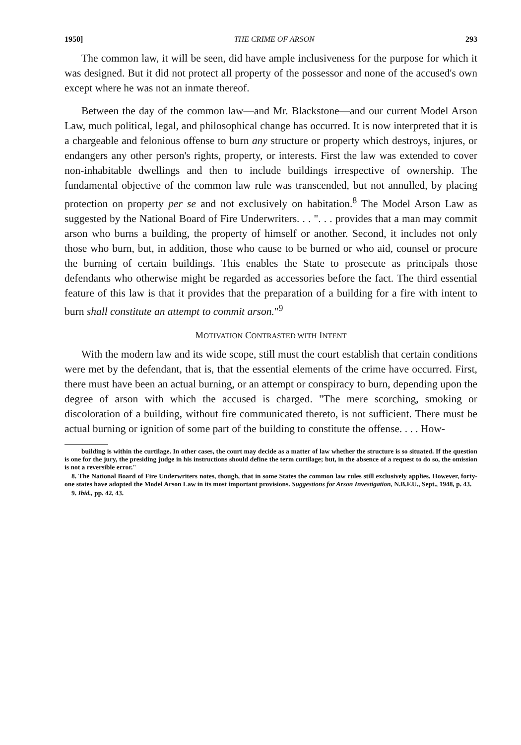1950] THE CRIME OF ARSON 293
The common law, it will be seen, did have ample inclusiveness for the purpose for which it was designed. But it did not protect all property of the possessor and none of the accused's own except where he was not an inmate thereof.
Between the day of the common law—and Mr. Blackstone—and our current Model Arson Law, much political, legal, and philosophical change has occurred. It is now interpreted that it is a chargeable and felonious offense to burn any structure or property which destroys, injures, or endangers any other person's rights, property, or interests. First the law was extended to cover non-inhabitable dwellings and then to include buildings irrespective of ownership. The fundamental objective of the common law rule was transcended, but not annulled, by placing protection on property per se and not exclusively on habitation.<sup>8</sup> The Model Arson Law as suggested by the National Board of Fire Underwriters. . . ". . . provides that a man may commit arson who burns a building, the property of himself or another. Second, it includes not only those who burn, but, in addition, those who cause to be burned or who aid, counsel or procure the burning of certain buildings. This enables the State to prosecute as principals those defendants who otherwise might be regarded as accessories before the fact. The third essential feature of this law is that it provides that the preparation of a building for a fire with intent to burn shall constitute an attempt to commit arson."<sup>9</sup>
MOTIVATION CONTRASTED WITH INTENT
With the modern law and its wide scope, still must the court establish that certain conditions were met by the defendant, that is, that the essential elements of the crime have occurred. First, there must have been an actual burning, or an attempt or conspiracy to burn, depending upon the degree of arson with which the accused is charged. "The mere scorching, smoking or discoloration of a building, without fire communicated thereto, is not sufficient. There must be actual burning or ignition of some part of the building to constitute the offense. . . . How-
building is within the curtilage. In other cases, the court may decide as a matter of law whether the structure is so situated. If the question is one for the jury, the presiding judge in his instructions should define the term curtilage; but, in the absence of a request to do so, the omission is not a reversible error."
8. The National Board of Fire Underwriters notes, though, that in some States the common law rules still exclusively applies. However, forty-one states have adopted the Model Arson Law in its most important provisions. Suggestions for Arson Investigation, N.B.F.U., Sept., 1948, p. 43.
9. Ibid., pp. 42, 43.